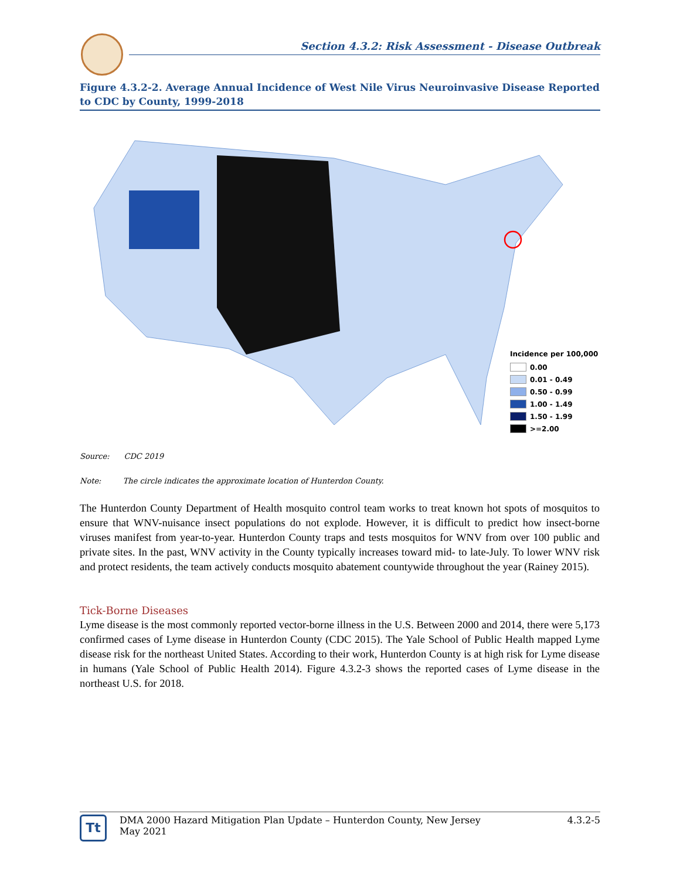Section 4.3.2: Risk Assessment - Disease Outbreak
Figure 4.3.2-2. Average Annual Incidence of West Nile Virus Neuroinvasive Disease Reported to CDC by County, 1999-2018
Incidence per 100,000
0.00
0.01 - 0.49
0.50 - 0.99
1.00 - 1.49
1.50 - 1.99
>=2.00
Source: CDC 2019
Note: The circle indicates the approximate location of Hunterdon County.
The Hunterdon County Department of Health mosquito control team works to treat known hot spots of mosquitos to ensure that WNV-nuisance insect populations do not explode. However, it is difficult to predict how insect-borne viruses manifest from year-to-year. Hunterdon County traps and tests mosquitos for WNV from over 100 public and private sites. In the past, WNV activity in the County typically increases toward mid- to late-July. To lower WNV risk and protect residents, the team actively conducts mosquito abatement countywide throughout the year (Rainey 2015).
Tick-Borne Diseases
Lyme disease is the most commonly reported vector-borne illness in the U.S. Between 2000 and 2014, there were 5,173 confirmed cases of Lyme disease in Hunterdon County (CDC 2015). The Yale School of Public Health mapped Lyme disease risk for the northeast United States. According to their work, Hunterdon County is at high risk for Lyme disease in humans (Yale School of Public Health 2014). Figure 4.3.2-3 shows the reported cases of Lyme disease in the northeast U.S. for 2018.
Tt
DMA 2000 Hazard Mitigation Plan Update – Hunterdon County, New Jersey
May 2021
4.3.2-5